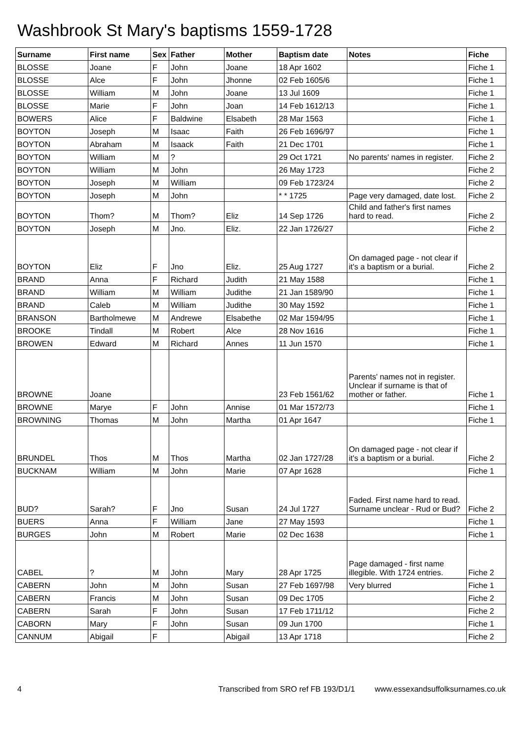Washbrook St Mary's baptisms 1559-1728
| Surname | First name | Sex | Father | Mother | Baptism date | Notes | Fiche |
| --- | --- | --- | --- | --- | --- | --- | --- |
| BLOSSE | Joane | F | John | Joane | 18 Apr 1602 | | Fiche 1 |
| BLOSSE | Alce | F | John | Jhonne | 02 Feb 1605/6 | | Fiche 1 |
| BLOSSE | William | M | John | Joane | 13 Jul 1609 | | Fiche 1 |
| BLOSSE | Marie | F | John | Joan | 14 Feb 1612/13 | | Fiche 1 |
| BOWERS | Alice | F | Baldwine | Elsabeth | 28 Mar 1563 | | Fiche 1 |
| BOYTON | Joseph | M | Isaac | Faith | 26 Feb 1696/97 | | Fiche 1 |
| BOYTON | Abraham | M | Isaack | Faith | 21 Dec 1701 | | Fiche 1 |
| BOYTON | William | M | ? | | 29 Oct 1721 | No parents' names in register. | Fiche 2 |
| BOYTON | William | M | John | | 26 May 1723 | | Fiche 2 |
| BOYTON | Joseph | M | William | | 09 Feb 1723/24 | | Fiche 2 |
| BOYTON | Joseph | M | John | | * * 1725 | Page very damaged, date lost. | Fiche 2 |
| BOYTON | Thom? | M | Thom? | Eliz | 14 Sep 1726 | Child and father's first names hard to read. | Fiche 2 |
| BOYTON | Joseph | M | Jno. | Eliz. | 22 Jan 1726/27 | | Fiche 2 |
| BOYTON | Eliz | F | Jno | Eliz. | 25 Aug 1727 | On damaged page - not clear if it's a baptism or a burial. | Fiche 2 |
| BRAND | Anna | F | Richard | Judith | 21 May 1588 | | Fiche 1 |
| BRAND | William | M | William | Judithe | 21 Jan 1589/90 | | Fiche 1 |
| BRAND | Caleb | M | William | Judithe | 30 May 1592 | | Fiche 1 |
| BRANSON | Bartholmewe | M | Andrewe | Elsabethe | 02 Mar 1594/95 | | Fiche 1 |
| BROOKE | Tindall | M | Robert | Alce | 28 Nov 1616 | | Fiche 1 |
| BROWEN | Edward | M | Richard | Annes | 11 Jun 1570 | | Fiche 1 |
| BROWNE | Joane | | | | 23 Feb 1561/62 | Parents' names not in register. Unclear if surname is that of mother or father. | Fiche 1 |
| BROWNE | Marye | F | John | Annise | 01 Mar 1572/73 | | Fiche 1 |
| BROWNING | Thomas | M | John | Martha | 01 Apr 1647 | | Fiche 1 |
| BRUNDEL | Thos | M | Thos | Martha | 02 Jan 1727/28 | On damaged page - not clear if it's a baptism or a burial. | Fiche 2 |
| BUCKNAM | William | M | John | Marie | 07 Apr 1628 | | Fiche 1 |
| BUD? | Sarah? | F | Jno | Susan | 24 Jul 1727 | Faded. First name hard to read. Surname unclear - Rud or Bud? | Fiche 2 |
| BUERS | Anna | F | William | Jane | 27 May 1593 | | Fiche 1 |
| BURGES | John | M | Robert | Marie | 02 Dec 1638 | | Fiche 1 |
| CABEL | ? | M | John | Mary | 28 Apr 1725 | Page damaged - first name illegible. With 1724 entries. | Fiche 2 |
| CABERN | John | M | John | Susan | 27 Feb 1697/98 | Very blurred | Fiche 1 |
| CABERN | Francis | M | John | Susan | 09 Dec 1705 | | Fiche 2 |
| CABERN | Sarah | F | John | Susan | 17 Feb 1711/12 | | Fiche 2 |
| CABORN | Mary | F | John | Susan | 09 Jun 1700 | | Fiche 1 |
| CANNUM | Abigail | F | | Abigail | 13 Apr 1718 | | Fiche 2 |
4 Transcribed from SRO ref FB 193/D1/1 www.essexandsuffolksurnames.co.uk